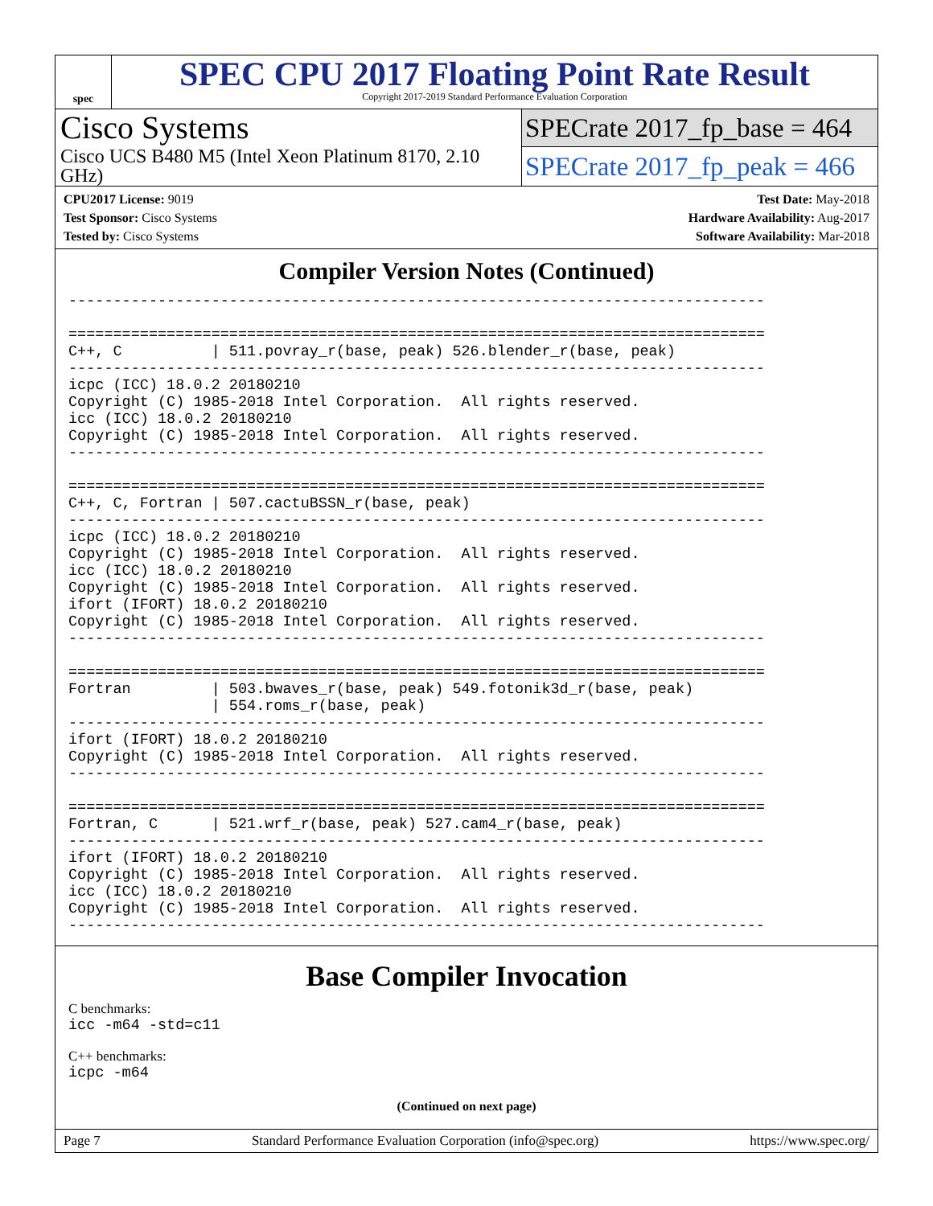spec
SPEC CPU 2017 Floating Point Rate Result
Copyright 2017-2019 Standard Performance Evaluation Corporation
Cisco Systems
Cisco UCS B480 M5 (Intel Xeon Platinum 8170, 2.10 GHz)
SPECrate 2017_fp_base = 464
SPECrate 2017_fp_peak = 466
CPU2017 License: 9019
Test Sponsor: Cisco Systems
Tested by: Cisco Systems
Test Date: May-2018
Hardware Availability: Aug-2017
Software Availability: Mar-2018
Compiler Version Notes (Continued)
------------------------------------------------------------------------------

==============================================================================
C++, C          | 511.povray_r(base, peak) 526.blender_r(base, peak)
------------------------------------------------------------------------------
icpc (ICC) 18.0.2 20180210
Copyright (C) 1985-2018 Intel Corporation.  All rights reserved.
icc (ICC) 18.0.2 20180210
Copyright (C) 1985-2018 Intel Corporation.  All rights reserved.
------------------------------------------------------------------------------

==============================================================================
C++, C, Fortran | 507.cactuBSSN_r(base, peak)
------------------------------------------------------------------------------
icpc (ICC) 18.0.2 20180210
Copyright (C) 1985-2018 Intel Corporation.  All rights reserved.
icc (ICC) 18.0.2 20180210
Copyright (C) 1985-2018 Intel Corporation.  All rights reserved.
ifort (IFORT) 18.0.2 20180210
Copyright (C) 1985-2018 Intel Corporation.  All rights reserved.
------------------------------------------------------------------------------

==============================================================================
Fortran         | 503.bwaves_r(base, peak) 549.fotonik3d_r(base, peak)
                | 554.roms_r(base, peak)
------------------------------------------------------------------------------
ifort (IFORT) 18.0.2 20180210
Copyright (C) 1985-2018 Intel Corporation.  All rights reserved.
------------------------------------------------------------------------------

==============================================================================
Fortran, C      | 521.wrf_r(base, peak) 527.cam4_r(base, peak)
------------------------------------------------------------------------------
ifort (IFORT) 18.0.2 20180210
Copyright (C) 1985-2018 Intel Corporation.  All rights reserved.
icc (ICC) 18.0.2 20180210
Copyright (C) 1985-2018 Intel Corporation.  All rights reserved.
------------------------------------------------------------------------------
Base Compiler Invocation
C benchmarks:
icc -m64 -std=c11
C++ benchmarks:
icpc -m64
(Continued on next page)
Page 7 Standard Performance Evaluation Corporation (info@spec.org) https://www.spec.org/